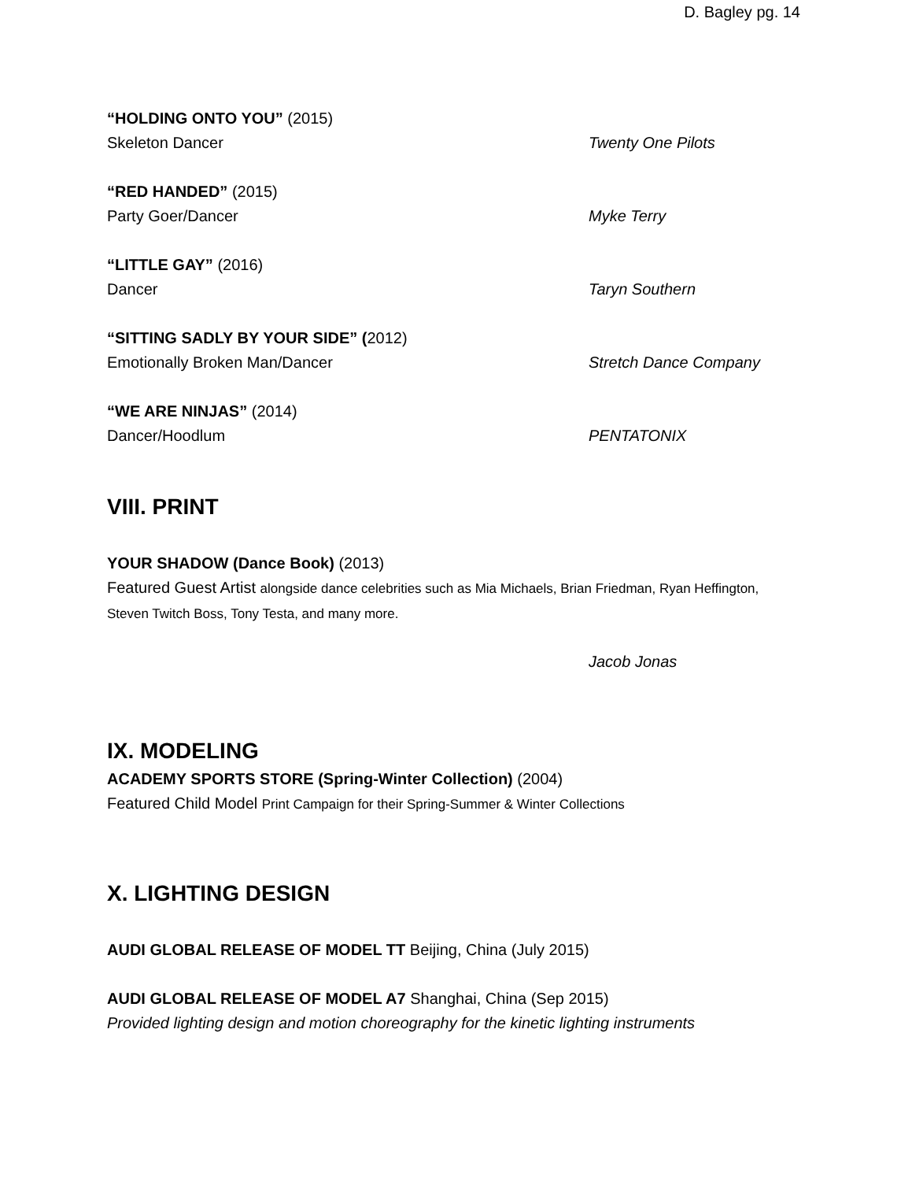D. Bagley pg. 14
“HOLDING ONTO YOU” (2015)
Skeleton Dancer Twenty One Pilots
“RED HANDED” (2015)
Party Goer/Dancer Myke Terry
“LITTLE GAY” (2016)
Dancer Taryn Southern
“SITTING SADLY BY YOUR SIDE” (2012)
Emotionally Broken Man/Dancer Stretch Dance Company
“WE ARE NINJAS” (2014)
Dancer/Hoodlum PENTATONIX
VIII. PRINT
YOUR SHADOW (Dance Book) (2013)
Featured Guest Artist alongside dance celebrities such as Mia Michaels, Brian Friedman, Ryan Heffington, Steven Twitch Boss, Tony Testa, and many more.
Jacob Jonas
IX. MODELING
ACADEMY SPORTS STORE (Spring-Winter Collection) (2004)
Featured Child Model Print Campaign for their Spring-Summer & Winter Collections
X. LIGHTING DESIGN
AUDI GLOBAL RELEASE OF MODEL TT Beijing, China (July 2015)
AUDI GLOBAL RELEASE OF MODEL A7 Shanghai, China (Sep 2015)
Provided lighting design and motion choreography for the kinetic lighting instruments